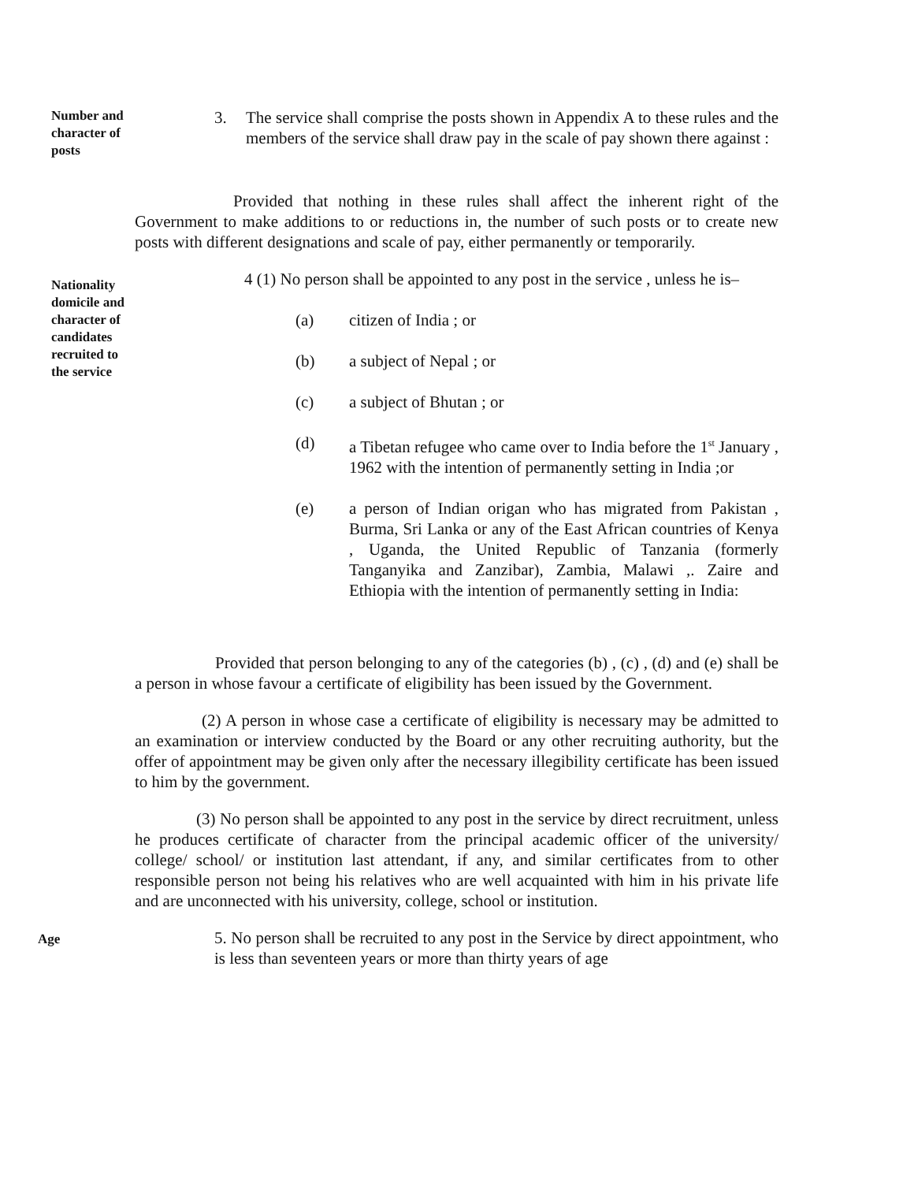Number and character of posts
3. The service shall comprise the posts shown in Appendix A to these rules and the members of the service shall draw pay in the scale of pay shown there against :
Provided that nothing in these rules shall affect the inherent right of the Government to make additions to or reductions in, the number of such posts or to create new posts with different designations and scale of pay, either permanently or temporarily.
Nationality domicile and character of candidates recruited to the service
4 (1) No person shall be appointed to any post in the service , unless he is–
(a) citizen of India ; or
(b) a subject of Nepal ; or
(c) a subject of Bhutan ; or
(d) a Tibetan refugee who came over to India before the 1<sup>st</sup> January , 1962 with the intention of permanently setting in India ;or
(e) a person of Indian origan who has migrated from Pakistan , Burma, Sri Lanka or any of the East African countries of Kenya , Uganda, the United Republic of Tanzania (formerly Tanganyika and Zanzibar), Zambia, Malawi ,. Zaire and Ethiopia with the intention of permanently setting in India:
Provided that person belonging to any of the categories (b) , (c) , (d) and (e) shall be a person in whose favour a certificate of eligibility has been issued by the Government.
(2) A person in whose case a certificate of eligibility is necessary may be admitted to an examination or interview conducted by the Board or any other recruiting authority, but the offer of appointment may be given only after the necessary illegibility certificate has been issued to him by the government.
(3) No person shall be appointed to any post in the service by direct recruitment, unless he produces certificate of character from the principal academic officer of the university/ college/ school/ or institution last attendant, if any, and similar certificates from to other responsible person not being his relatives who are well acquainted with him in his private life and are unconnected with his university, college, school or institution.
Age
5. No person shall be recruited to any post in the Service by direct appointment, who is less than seventeen years or more than thirty years of age